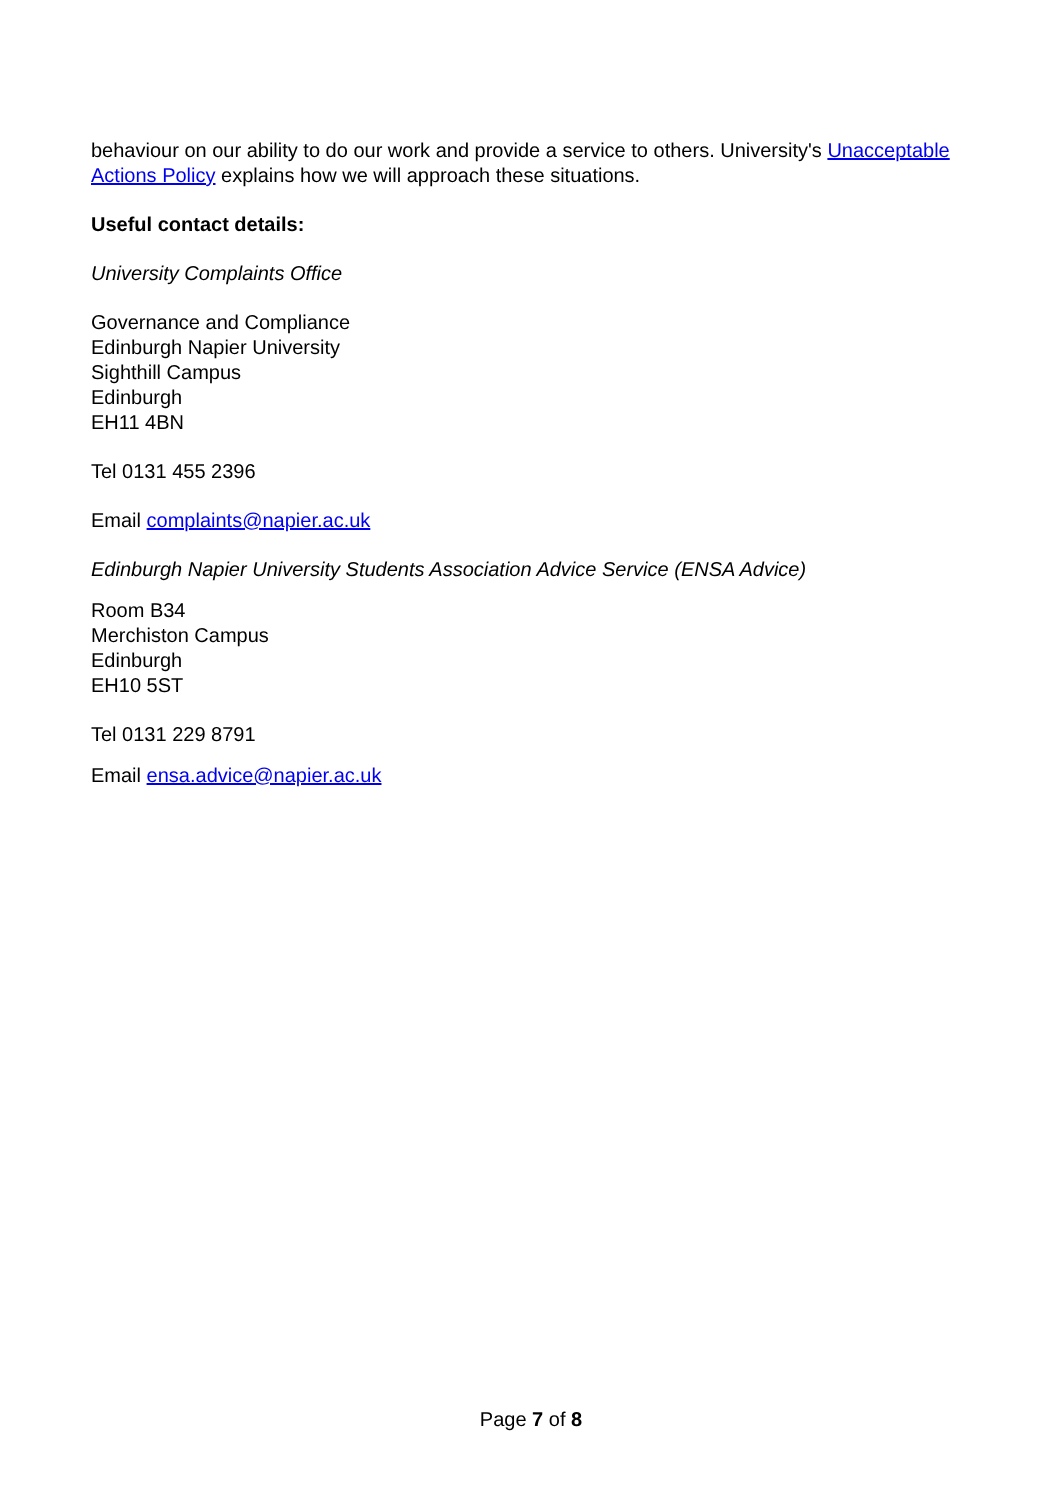behaviour on our ability to do our work and provide a service to others. University's Unacceptable Actions Policy explains how we will approach these situations.
Useful contact details:
University Complaints Office
Governance and Compliance
Edinburgh Napier University
Sighthill Campus
Edinburgh
EH11 4BN
Tel 0131 455 2396
Email complaints@napier.ac.uk
Edinburgh Napier University Students Association Advice Service (ENSA Advice)
Room B34
Merchiston Campus
Edinburgh
EH10 5ST
Tel 0131 229 8791
Email ensa.advice@napier.ac.uk
Page 7 of 8